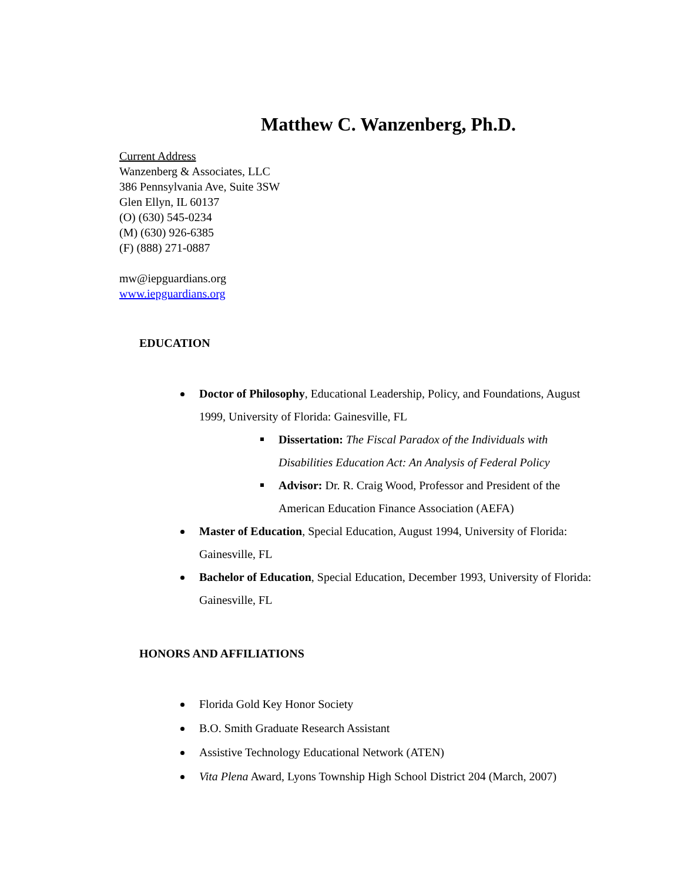Matthew C. Wanzenberg, Ph.D.
Current Address
Wanzenberg & Associates, LLC
386 Pennsylvania Ave, Suite 3SW
Glen Ellyn, IL 60137
(O) (630) 545-0234
(M) (630) 926-6385
(F) (888) 271-0887
mw@iepguardians.org
www.iepguardians.org
EDUCATION
Doctor of Philosophy, Educational Leadership, Policy, and Foundations, August 1999, University of Florida: Gainesville, FL
Dissertation: The Fiscal Paradox of the Individuals with Disabilities Education Act: An Analysis of Federal Policy
Advisor: Dr. R. Craig Wood, Professor and President of the American Education Finance Association (AEFA)
Master of Education, Special Education, August 1994, University of Florida: Gainesville, FL
Bachelor of Education, Special Education, December 1993, University of Florida: Gainesville, FL
HONORS AND AFFILIATIONS
Florida Gold Key Honor Society
B.O. Smith Graduate Research Assistant
Assistive Technology Educational Network (ATEN)
Vita Plena Award, Lyons Township High School District 204 (March, 2007)